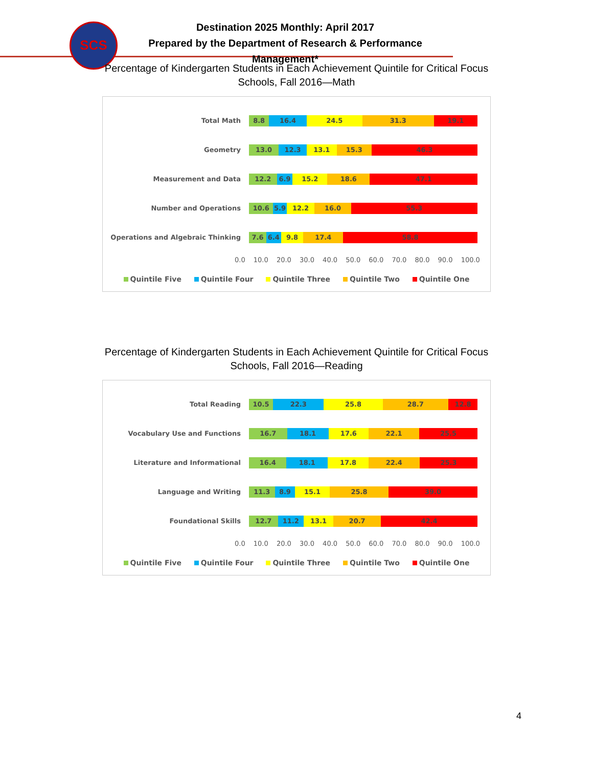SCS
Destination 2025 Monthly: April 2017
Prepared by the Department of Research & Performance Management*
Percentage of Kindergarten Students in Each Achievement Quintile for Critical Focus
Schools, Fall 2016—Math
Total Math
8.8 16.4 24.5 31.3 19.1
Geometry
13.0 12.3 13.1 15.3 46.3
Measurement and Data
12.2 6.9 15.2 18.6 47.1
Number and Operations
10.6 5.9 12.2 16.0 55.3
Operations and Algebraic Thinking
7.6 6.4 9.8 17.4 58.8
0.0 10.0 20.0 30.0 40.0 50.0 60.0 70.0 80.0 90.0 100.0
Quintile Five Quintile Four Quintile Three Quintile Two Quintile One
Percentage of Kindergarten Students in Each Achievement Quintile for Critical Focus
Schools, Fall 2016—Reading
Total Reading
10.5 22.3 25.8 28.7 12.8
Vocabulary Use and Functions
16.7 18.1 17.6 22.1 25.5
Literature and Informational
16.4 18.1 17.8 22.4 25.3
Language and Writing
11.3 8.9 15.1 25.8 39.0
Foundational Skills
12.7 11.2 13.1 20.7 42.4
0.0 10.0 20.0 30.0 40.0 50.0 60.0 70.0 80.0 90.0 100.0
Quintile Five Quintile Four Quintile Three Quintile Two Quintile One
4